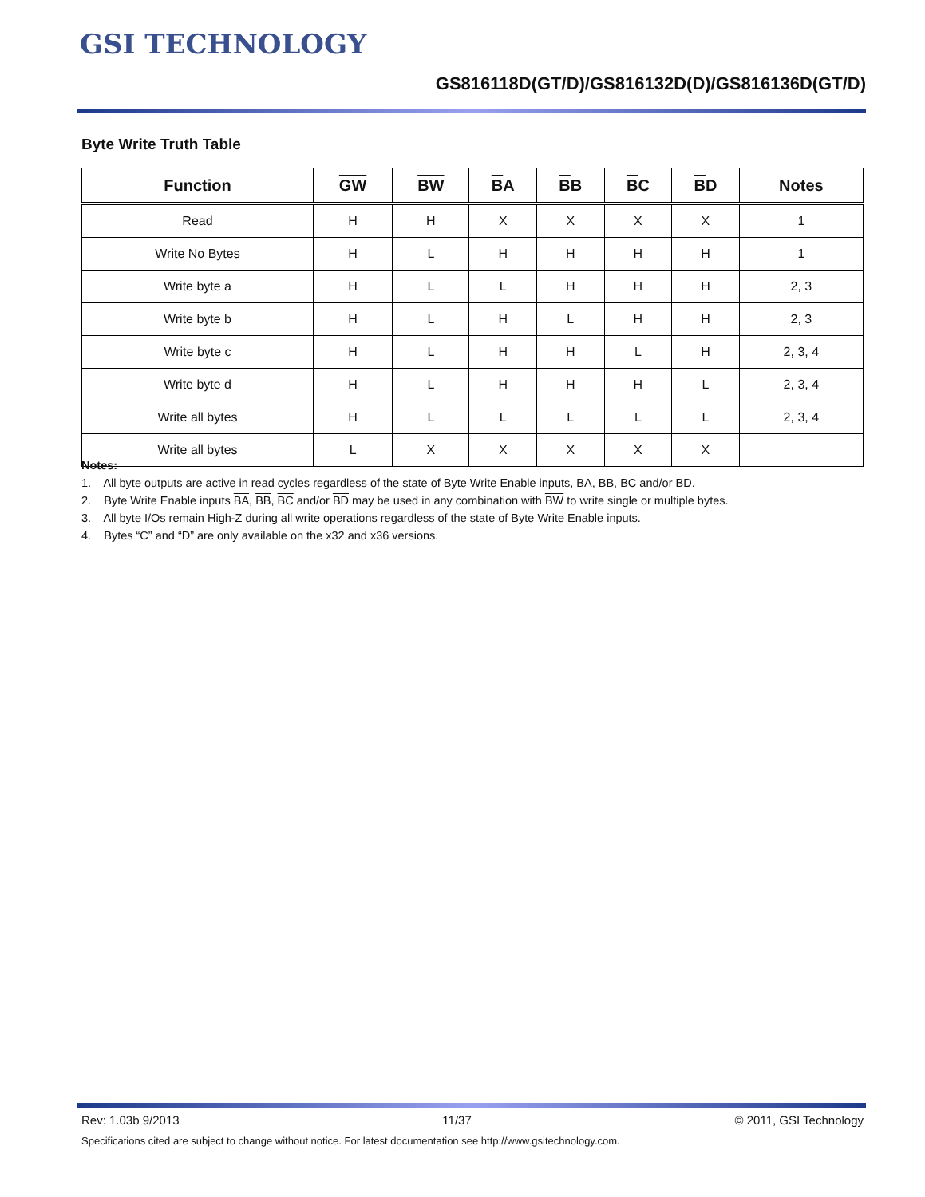GSI TECHNOLOGY
GS816118D(GT/D)/GS816132D(D)/GS816136D(GT/D)
Byte Write Truth Table
| Function | GW | BW | B A | B B | B C | B D | Notes |
| --- | --- | --- | --- | --- | --- | --- | --- |
| Read | H | H | X | X | X | X | 1 |
| Write No Bytes | H | L | H | H | H | H | 1 |
| Write byte a | H | L | L | H | H | H | 2, 3 |
| Write byte b | H | L | H | L | H | H | 2, 3 |
| Write byte c | H | L | H | H | L | H | 2, 3, 4 |
| Write byte d | H | L | H | H | H | L | 2, 3, 4 |
| Write all bytes | H | L | L | L | L | L | 2, 3, 4 |
| Write all bytes | L | X | X | X | X | X | |
Notes:
1. All byte outputs are active in read cycles regardless of the state of Byte Write Enable inputs, BA, BB, BC and/or BD.
2. Byte Write Enable inputs BA, BB, BC and/or BD may be used in any combination with BW to write single or multiple bytes.
3. All byte I/Os remain High-Z during all write operations regardless of the state of Byte Write Enable inputs.
4. Bytes “C” and “D” are only available on the x32 and x36 versions.
Rev: 1.03b 9/2013 11/37 © 2011, GSI Technology
Specifications cited are subject to change without notice. For latest documentation see http://www.gsitechnology.com.